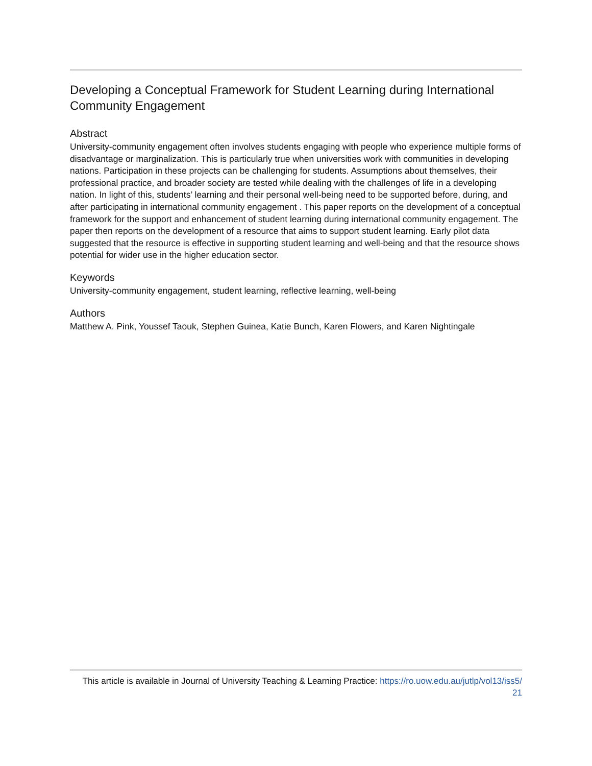Developing a Conceptual Framework for Student Learning during International Community Engagement
Abstract
University-community engagement often involves students engaging with people who experience multiple forms of disadvantage or marginalization. This is particularly true when universities work with communities in developing nations. Participation in these projects can be challenging for students. Assumptions about themselves, their professional practice, and broader society are tested while dealing with the challenges of life in a developing nation. In light of this, students’ learning and their personal well-being need to be supported before, during, and after participating in international community engagement . This paper reports on the development of a conceptual framework for the support and enhancement of student learning during international community engagement. The paper then reports on the development of a resource that aims to support student learning. Early pilot data suggested that the resource is effective in supporting student learning and well-being and that the resource shows potential for wider use in the higher education sector.
Keywords
University-community engagement, student learning, reflective learning, well-being
Authors
Matthew A. Pink, Youssef Taouk, Stephen Guinea, Katie Bunch, Karen Flowers, and Karen Nightingale
This article is available in Journal of University Teaching & Learning Practice: https://ro.uow.edu.au/jutlp/vol13/iss5/
21